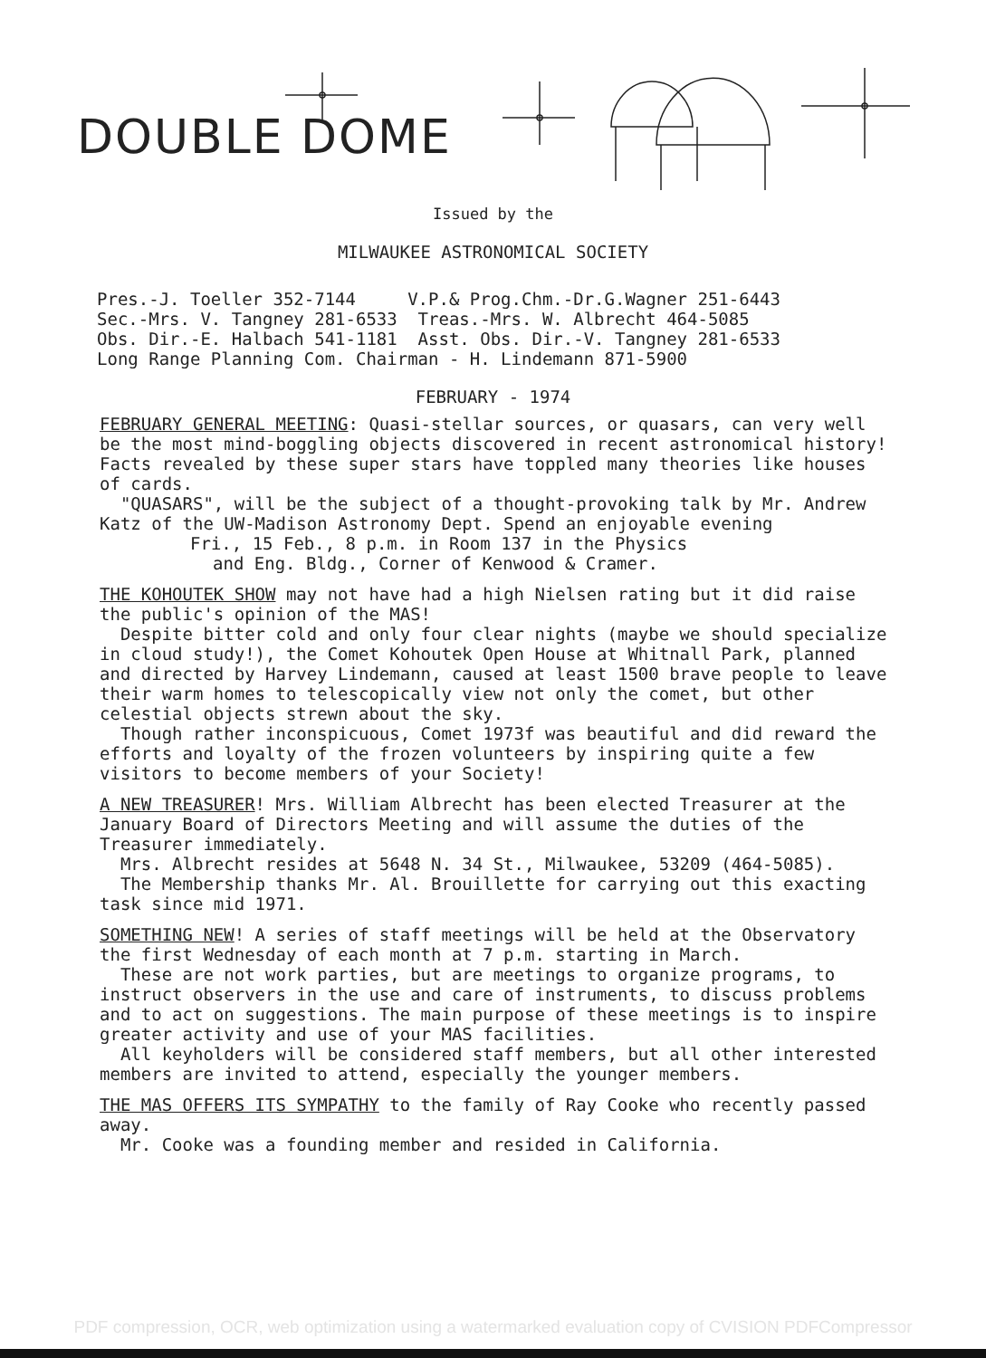DOUBLE DOME
Issued by the
MILWAUKEE ASTRONOMICAL SOCIETY
Pres.-J. Toeller 352-7144 V.P.& Prog.Chm.-Dr.G.Wagner 251-6443 Sec.-Mrs. V. Tangney 281-6533 Treas.-Mrs. W. Albrecht 464-5085 Obs. Dir.-E. Halbach 541-1181 Asst. Obs. Dir.-V. Tangney 281-6533 Long Range Planning Com. Chairman - H. Lindemann 871-5900
FEBRUARY - 1974
FEBRUARY GENERAL MEETING: Quasi-stellar sources, or quasars, can very well be the most mind-boggling objects discovered in recent astronomical history! Facts revealed by these super stars have toppled many theories like houses of cards.
"QUASARS", will be the subject of a thought-provoking talk by Mr. Andrew Katz of the UW-Madison Astronomy Dept. Spend an enjoyable evening
Fri., 15 Feb., 8 p.m. in Room 137 in the Physics
and Eng. Bldg., Corner of Kenwood & Cramer.
THE KOHOUTEK SHOW may not have had a high Nielsen rating but it did raise the public's opinion of the MAS!
Despite bitter cold and only four clear nights (maybe we should specialize in cloud study!), the Comet Kohoutek Open House at Whitnall Park, planned and directed by Harvey Lindemann, caused at least 1500 brave people to leave their warm homes to telescopically view not only the comet, but other celestial objects strewn about the sky.
Though rather inconspicuous, Comet 1973f was beautiful and did reward the efforts and loyalty of the frozen volunteers by inspiring quite a few visitors to become members of your Society!
A NEW TREASURER! Mrs. William Albrecht has been elected Treasurer at the January Board of Directors Meeting and will assume the duties of the Treasurer immediately.
Mrs. Albrecht resides at 5648 N. 34 St., Milwaukee, 53209 (464-5085).
The Membership thanks Mr. Al. Brouillette for carrying out this exacting task since mid 1971.
SOMETHING NEW! A series of staff meetings will be held at the Observatory the first Wednesday of each month at 7 p.m. starting in March.
These are not work parties, but are meetings to organize programs, to instruct observers in the use and care of instruments, to discuss problems and to act on suggestions. The main purpose of these meetings is to inspire greater activity and use of your MAS facilities.
All keyholders will be considered staff members, but all other interested members are invited to attend, especially the younger members.
THE MAS OFFERS ITS SYMPATHY to the family of Ray Cooke who recently passed away.
Mr. Cooke was a founding member and resided in California.
PDF compression, OCR, web optimization using a watermarked evaluation copy of CVISION PDFCompressor